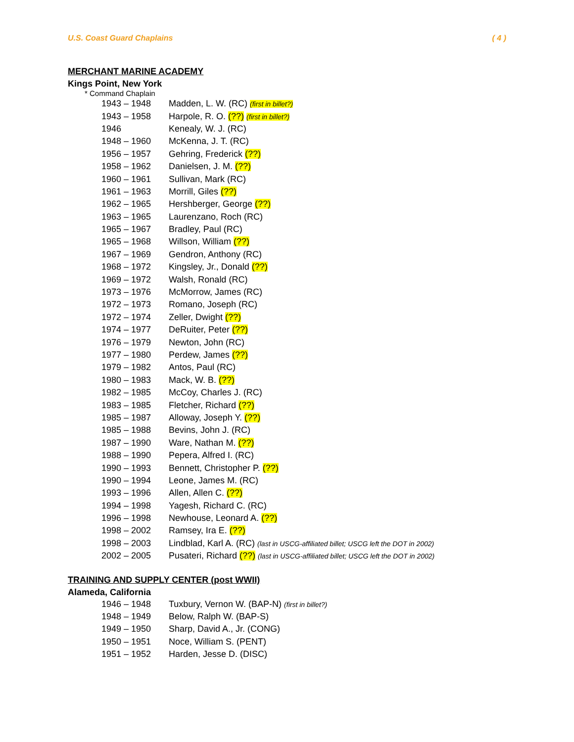U.S. Coast Guard Chaplains ( 4 )
MERCHANT MARINE ACADEMY
Kings Point, New York
* Command Chaplain
| 1943 – 1948 | Madden, L. W. (RC) (first in billet?) |
| 1943 – 1958 | Harpole, R. O. (??) (first in billet?) |
| 1946 | Kenealy, W. J. (RC) |
| 1948 – 1960 | McKenna, J. T. (RC) |
| 1956 – 1957 | Gehring, Frederick (??) |
| 1958 – 1962 | Danielsen, J. M. (??) |
| 1960 – 1961 | Sullivan, Mark (RC) |
| 1961 – 1963 | Morrill, Giles (??) |
| 1962 – 1965 | Hershberger, George (??) |
| 1963 – 1965 | Laurenzano, Roch (RC) |
| 1965 – 1967 | Bradley, Paul (RC) |
| 1965 – 1968 | Willson, William (??) |
| 1967 – 1969 | Gendron, Anthony (RC) |
| 1968 – 1972 | Kingsley, Jr., Donald (??) |
| 1969 – 1972 | Walsh, Ronald (RC) |
| 1973 – 1976 | McMorrow, James (RC) |
| 1972 – 1973 | Romano, Joseph (RC) |
| 1972 – 1974 | Zeller, Dwight (??) |
| 1974 – 1977 | DeRuiter, Peter (??) |
| 1976 – 1979 | Newton, John (RC) |
| 1977 – 1980 | Perdew, James (??) |
| 1979 – 1982 | Antos, Paul (RC) |
| 1980 – 1983 | Mack, W. B. (??) |
| 1982 – 1985 | McCoy, Charles J. (RC) |
| 1983 – 1985 | Fletcher, Richard (??) |
| 1985 – 1987 | Alloway, Joseph Y. (??) |
| 1985 – 1988 | Bevins, John J. (RC) |
| 1987 – 1990 | Ware, Nathan M. (??) |
| 1988 – 1990 | Pepera, Alfred I. (RC) |
| 1990 – 1993 | Bennett, Christopher P. (??) |
| 1990 – 1994 | Leone, James M. (RC) |
| 1993 – 1996 | Allen, Allen C. (??) |
| 1994 – 1998 | Yagesh, Richard C. (RC) |
| 1996 – 1998 | Newhouse, Leonard A. (??) |
| 1998 – 2002 | Ramsey, Ira E. (??) |
| 1998 – 2003 | Lindblad, Karl A. (RC) (last in USCG-affiliated billet; USCG left the DOT in 2002) |
| 2002 – 2005 | Pusateri, Richard (??) (last in USCG-affiliated billet; USCG left the DOT in 2002) |
TRAINING AND SUPPLY CENTER (post WWII)
Alameda, California
| 1946 – 1948 | Tuxbury, Vernon W. (BAP-N) (first in billet?) |
| 1948 – 1949 | Below, Ralph W. (BAP-S) |
| 1949 – 1950 | Sharp, David A., Jr. (CONG) |
| 1950 – 1951 | Noce, William S. (PENT) |
| 1951 – 1952 | Harden, Jesse D. (DISC) |